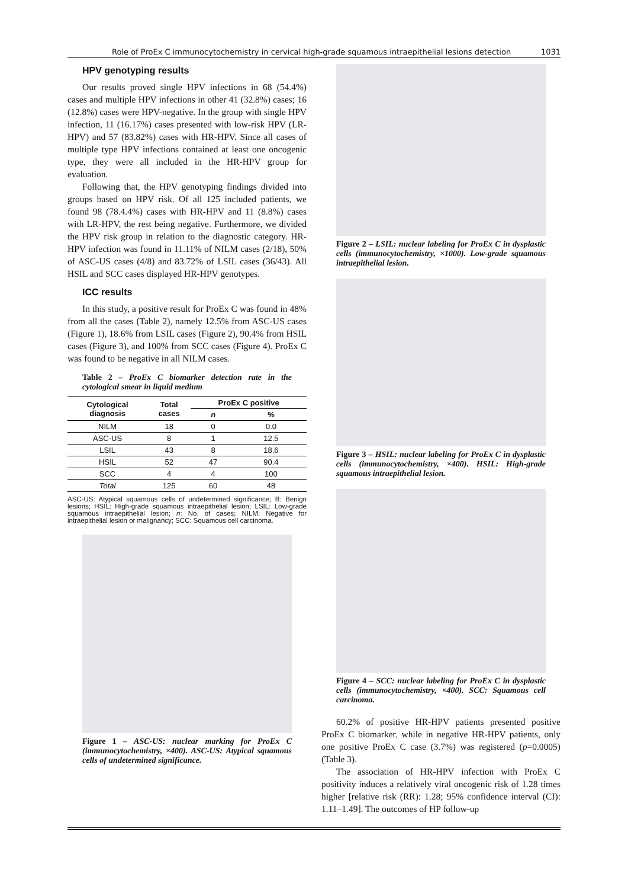Role of ProEx C immunocytochemistry in cervical high-grade squamous intraepithelial lesions detection 1031
HPV genotyping results
Our results proved single HPV infections in 68 (54.4%) cases and multiple HPV infections in other 41 (32.8%) cases; 16 (12.8%) cases were HPV-negative. In the group with single HPV infection, 11 (16.17%) cases presented with low-risk HPV (LR-HPV) and 57 (83.82%) cases with HR-HPV. Since all cases of multiple type HPV infections contained at least one oncogenic type, they were all included in the HR-HPV group for evaluation.
Following that, the HPV genotyping findings divided into groups based on HPV risk. Of all 125 included patients, we found 98 (78.4.4%) cases with HR-HPV and 11 (8.8%) cases with LR-HPV, the rest being negative. Furthermore, we divided the HPV risk group in relation to the diagnostic category. HR-HPV infection was found in 11.11% of NILM cases (2/18), 50% of ASC-US cases (4/8) and 83.72% of LSIL cases (36/43). All HSIL and SCC cases displayed HR-HPV genotypes.
ICC results
In this study, a positive result for ProEx C was found in 48% from all the cases (Table 2), namely 12.5% from ASC-US cases (Figure 1), 18.6% from LSIL cases (Figure 2), 90.4% from HSIL cases (Figure 3), and 100% from SCC cases (Figure 4). ProEx C was found to be negative in all NILM cases.
Table 2 – ProEx C biomarker detection rate in the cytological smear in liquid medium
| Cytological diagnosis | Total cases | ProEx C positive | |
| --- | --- | --- | --- |
| | | n | % |
| NILM | 18 | 0 | 0.0 |
| ASC-US | 8 | 1 | 12.5 |
| LSIL | 43 | 8 | 18.6 |
| HSIL | 52 | 47 | 90.4 |
| SCC | 4 | 4 | 100 |
| Total | 125 | 60 | 48 |
ASC-US: Atypical squamous cells of undetermined significance; B: Benign lesions; HSIL: High-grade squamous intraepithelial lesion; LSIL: Low-grade squamous intraepithelial lesion; n: No. of cases; NILM: Negative for intraepithelial lesion or malignancy; SCC: Squamous cell carcinoma.
Figure 1 – ASC-US: nuclear marking for ProEx C (immunocytochemistry, ×400). ASC-US: Atypical squamous cells of undetermined significance.
Figure 2 – LSIL: nuclear labeling for ProEx C in dysplastic cells (immunocytochemistry, ×1000). Low-grade squamous intraepithelial lesion.
Figure 3 – HSIL: nuclear labeling for ProEx C in dysplastic cells (immunocytochemistry, ×400). HSIL: High-grade squamous intraepithelial lesion.
Figure 4 – SCC: nuclear labeling for ProEx C in dysplastic cells (immunocytochemistry, ×400). SCC: Squamous cell carcinoma.
60.2% of positive HR-HPV patients presented positive ProEx C biomarker, while in negative HR-HPV patients, only one positive ProEx C case (3.7%) was registered (p=0.0005) (Table 3).
The association of HR-HPV infection with ProEx C positivity induces a relatively viral oncogenic risk of 1.28 times higher [relative risk (RR): 1.28; 95% confidence interval (CI): 1.11–1.49]. The outcomes of HP follow-up